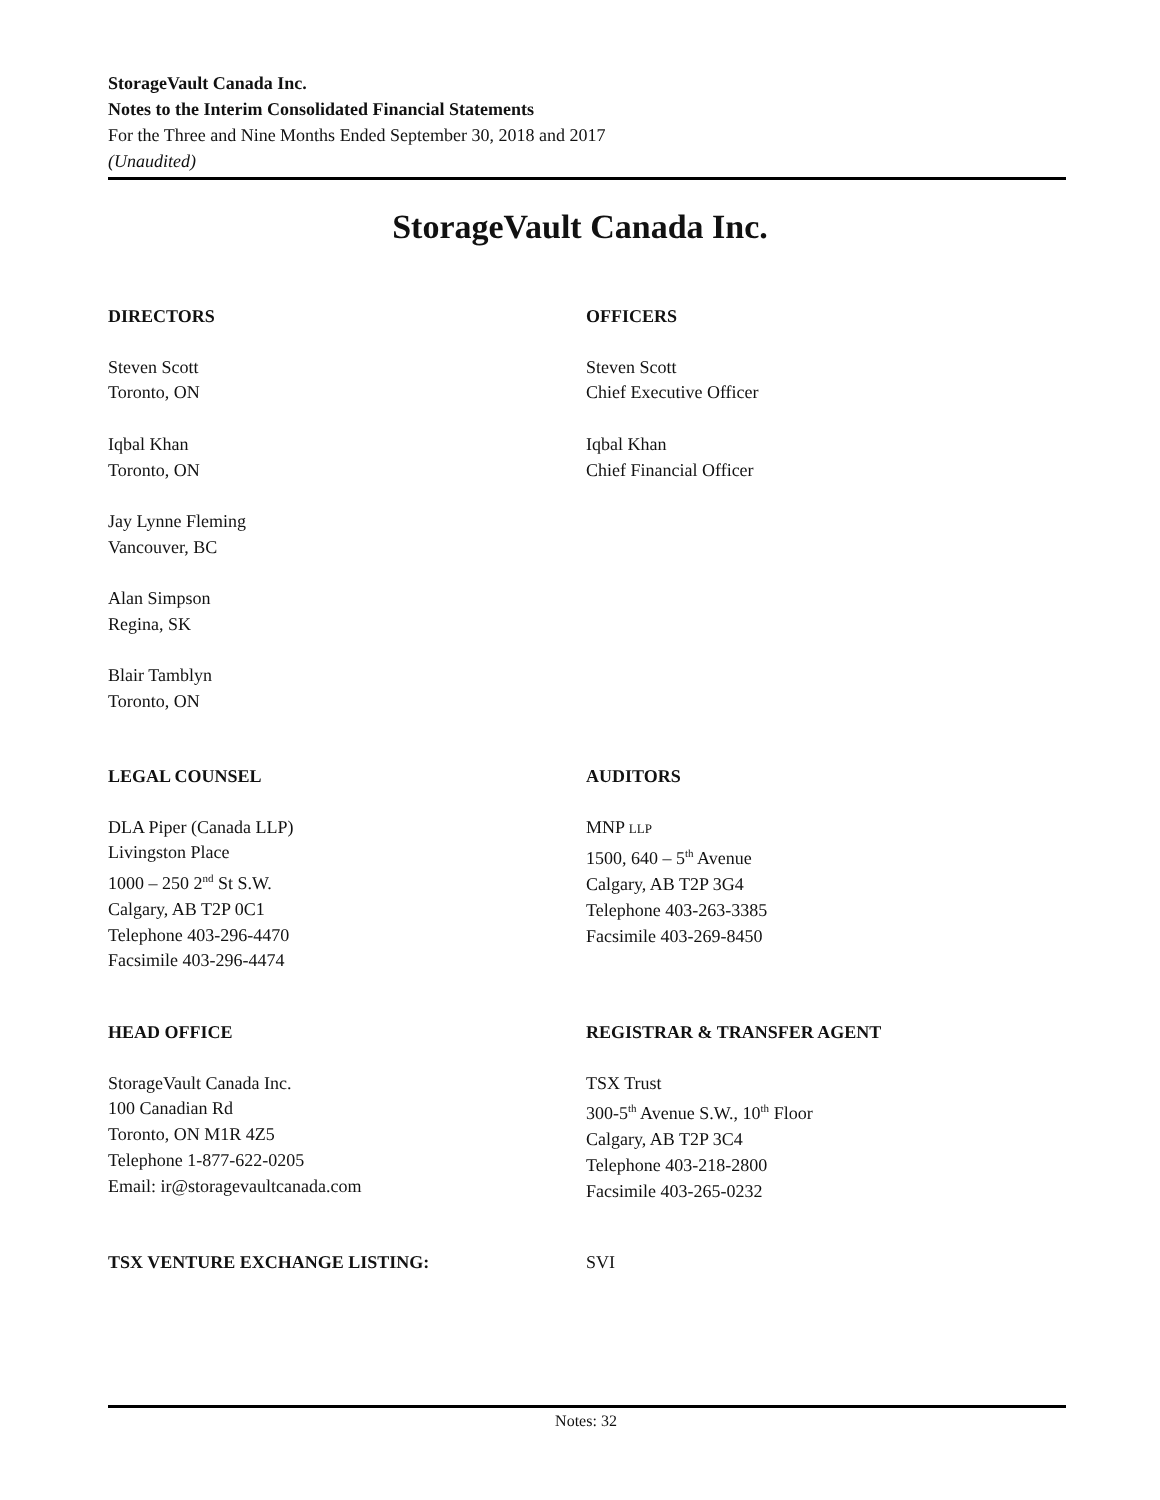StorageVault Canada Inc.
Notes to the Interim Consolidated Financial Statements
For the Three and Nine Months Ended September 30, 2018 and 2017
(Unaudited)
StorageVault Canada Inc.
DIRECTORS
Steven Scott
Toronto, ON
Iqbal Khan
Toronto, ON
Jay Lynne Fleming
Vancouver, BC
Alan Simpson
Regina, SK
Blair Tamblyn
Toronto, ON
OFFICERS
Steven Scott
Chief Executive Officer
Iqbal Khan
Chief Financial Officer
LEGAL COUNSEL
DLA Piper (Canada LLP)
Livingston Place
1000 – 250 2<sup>nd</sup> St S.W.
Calgary, AB T2P 0C1
Telephone 403-296-4470
Facsimile 403-296-4474
AUDITORS
MNP LLP
1500, 640 – 5<sup>th</sup> Avenue
Calgary, AB T2P 3G4
Telephone 403-263-3385
Facsimile 403-269-8450
HEAD OFFICE
StorageVault Canada Inc.
100 Canadian Rd
Toronto, ON M1R 4Z5
Telephone 1-877-622-0205
Email: ir@storagevaultcanada.com
REGISTRAR & TRANSFER AGENT
TSX Trust
300-5<sup>th</sup> Avenue S.W., 10<sup>th</sup> Floor
Calgary, AB T2P 3C4
Telephone 403-218-2800
Facsimile 403-265-0232
TSX VENTURE EXCHANGE LISTING: SVI
Notes: 32